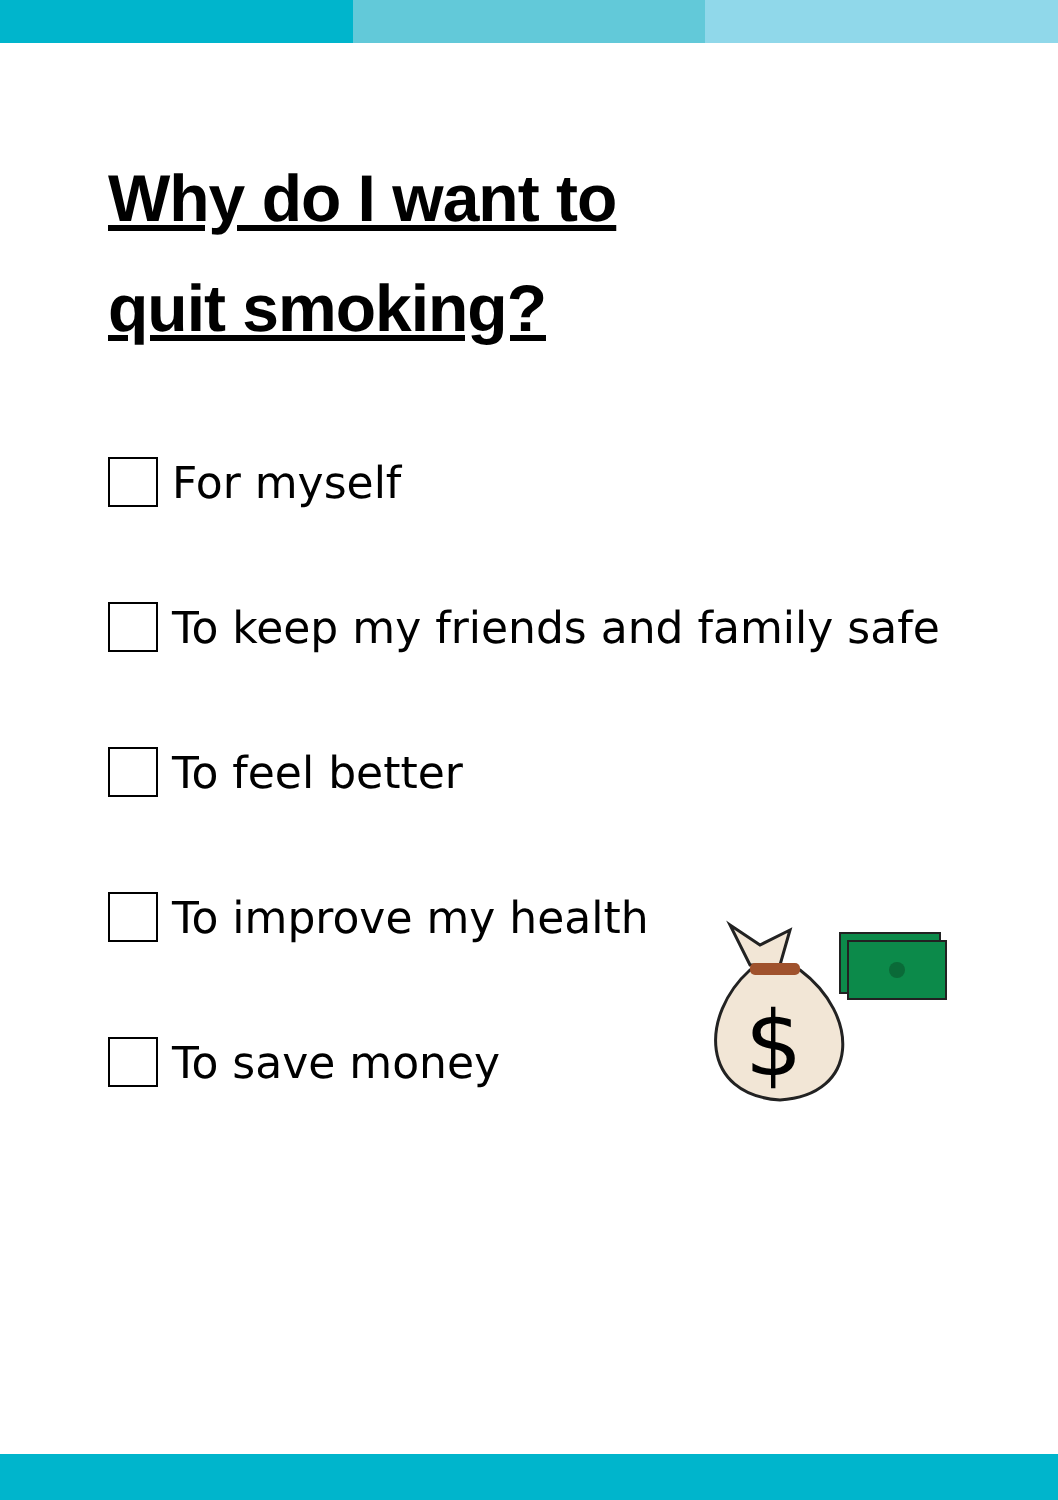Why do I want to
quit smoking?
For myself
To keep my friends and family safe
To feel better
To improve my health
To save money
$